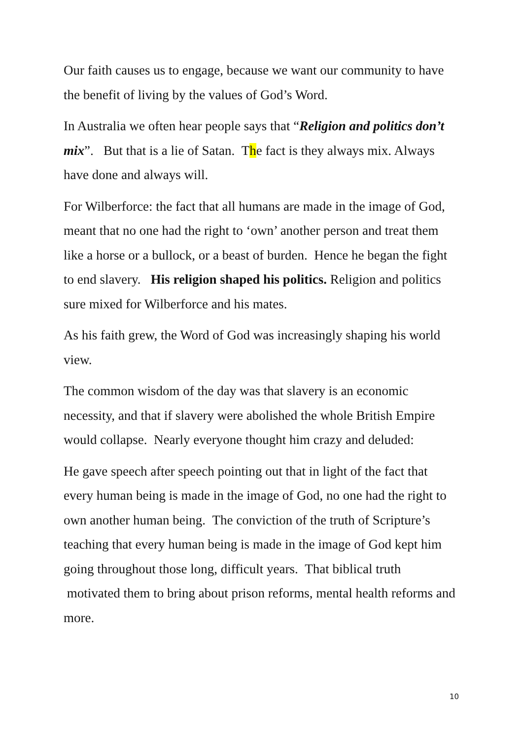Our faith causes us to engage, because we want our community to have the benefit of living by the values of God’s Word.
In Australia we often hear people says that “Religion and politics don’t mix”. But that is a lie of Satan. The fact is they always mix. Always have done and always will.
For Wilberforce: the fact that all humans are made in the image of God, meant that no one had the right to ‘own’ another person and treat them like a horse or a bullock, or a beast of burden. Hence he began the fight to end slavery. His religion shaped his politics. Religion and politics sure mixed for Wilberforce and his mates.
As his faith grew, the Word of God was increasingly shaping his world view.
The common wisdom of the day was that slavery is an economic necessity, and that if slavery were abolished the whole British Empire would collapse. Nearly everyone thought him crazy and deluded:
He gave speech after speech pointing out that in light of the fact that every human being is made in the image of God, no one had the right to own another human being. The conviction of the truth of Scripture’s teaching that every human being is made in the image of God kept him going throughout those long, difficult years. That biblical truth motivated them to bring about prison reforms, mental health reforms and more.
10